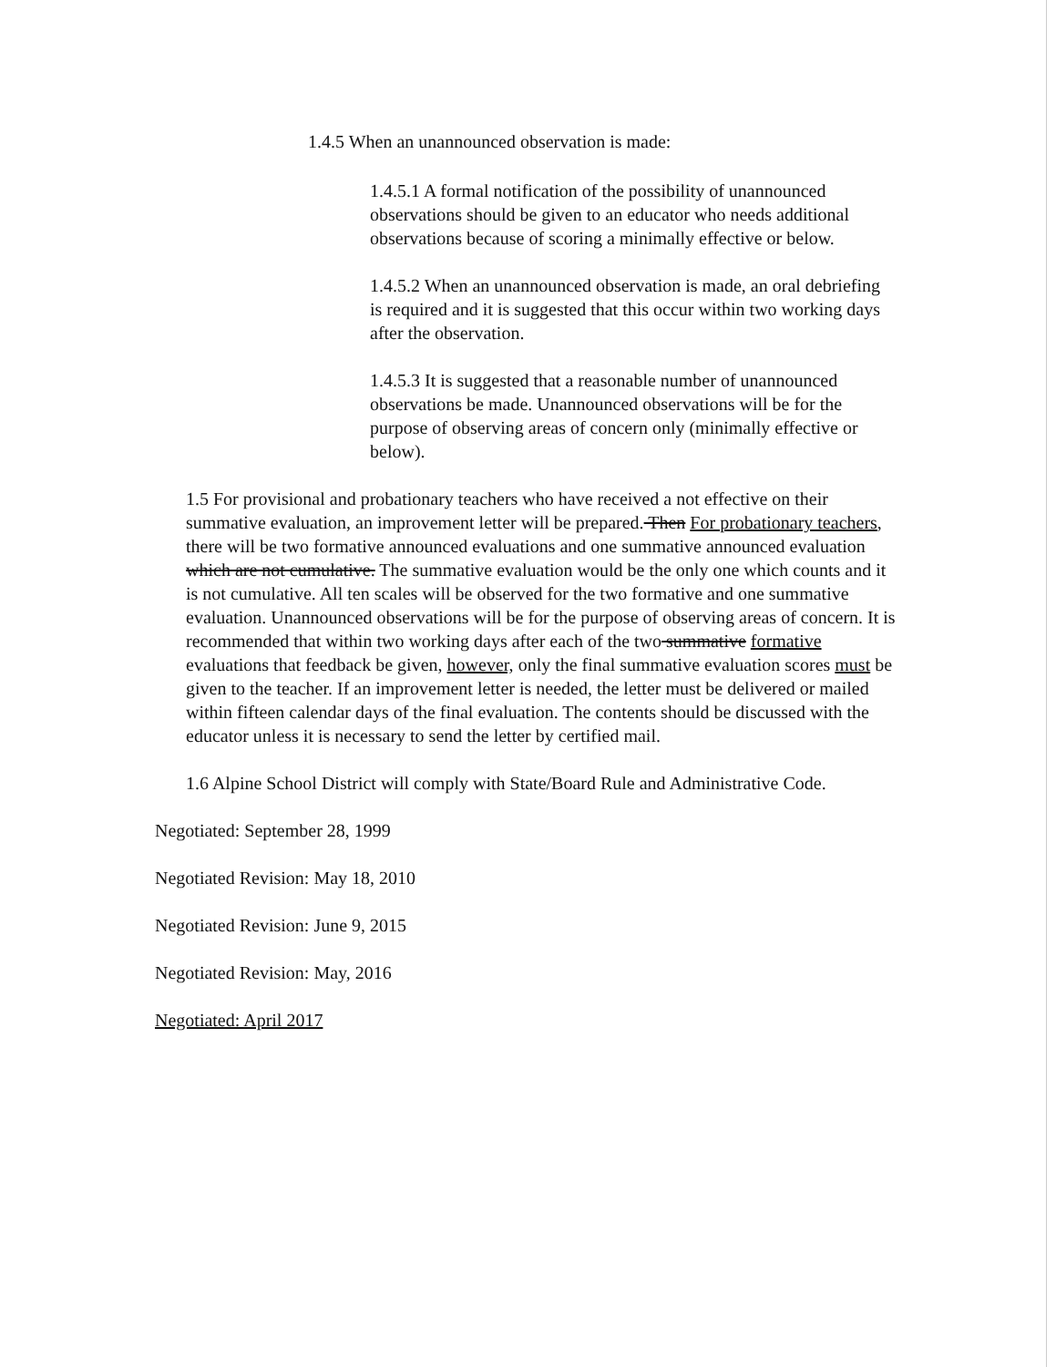1.4.5 When an unannounced observation is made:
1.4.5.1 A formal notification of the possibility of unannounced observations should be given to an educator who needs additional observations because of scoring a minimally effective or below.
1.4.5.2 When an unannounced observation is made, an oral debriefing is required and it is suggested that this occur within two working days after the observation.
1.4.5.3 It is suggested that a reasonable number of unannounced observations be made. Unannounced observations will be for the purpose of observing areas of concern only (minimally effective or below).
1.5 For provisional and probationary teachers who have received a not effective on their summative evaluation, an improvement letter will be prepared. Then For probationary teachers, there will be two formative announced evaluations and one summative announced evaluation which are not cumulative. The summative evaluation would be the only one which counts and it is not cumulative. All ten scales will be observed for the two formative and one summative evaluation. Unannounced observations will be for the purpose of observing areas of concern. It is recommended that within two working days after each of the two summative formative evaluations that feedback be given, however, only the final summative evaluation scores must be given to the teacher. If an improvement letter is needed, the letter must be delivered or mailed within fifteen calendar days of the final evaluation. The contents should be discussed with the educator unless it is necessary to send the letter by certified mail.
1.6 Alpine School District will comply with State/Board Rule and Administrative Code.
Negotiated: September 28, 1999
Negotiated Revision: May 18, 2010
Negotiated Revision: June 9, 2015
Negotiated Revision: May, 2016
Negotiated: April 2017